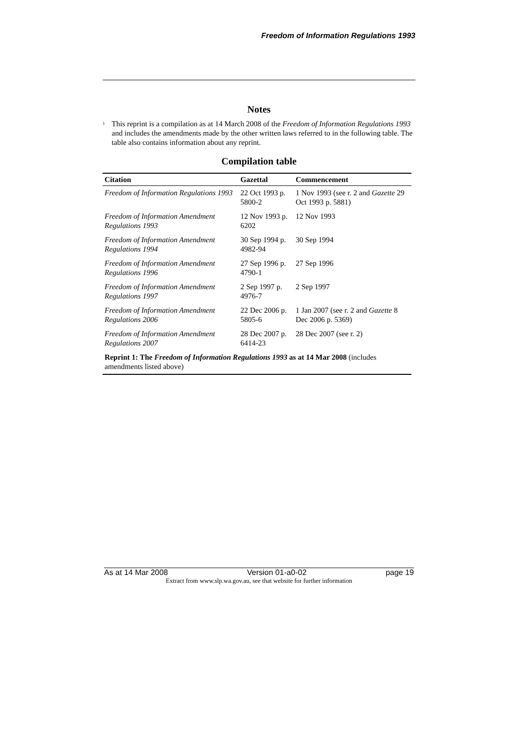Freedom of Information Regulations 1993
Notes
<sup>1</sup>
This reprint is a compilation as at 14 March 2008 of the Freedom of Information Regulations 1993 and includes the amendments made by the other written laws referred to in the following table. The table also contains information about any reprint.
Compilation table
| Citation | Gazettal | Commencement |
| --- | --- | --- |
| Freedom of Information Regulations 1993 | 22 Oct 1993 p. 5800-2 | 1 Nov 1993 (see r. 2 and Gazette 29 Oct 1993 p. 5881) |
| Freedom of Information Amendment Regulations 1993 | 12 Nov 1993 p. 6202 | 12 Nov 1993 |
| Freedom of Information Amendment Regulations 1994 | 30 Sep 1994 p. 4982-94 | 30 Sep 1994 |
| Freedom of Information Amendment Regulations 1996 | 27 Sep 1996 p. 4790-1 | 27 Sep 1996 |
| Freedom of Information Amendment Regulations 1997 | 2 Sep 1997 p. 4976-7 | 2 Sep 1997 |
| Freedom of Information Amendment Regulations 2006 | 22 Dec 2006 p. 5805-6 | 1 Jan 2007 (see r. 2 and Gazette 8 Dec 2006 p. 5369) |
| Freedom of Information Amendment Regulations 2007 | 28 Dec 2007 p. 6414-23 | 28 Dec 2007 (see r. 2) |
| Reprint 1: The Freedom of Information Regulations 1993 as at 14 Mar 2008 (includes amendments listed above) | | |
As at 14 Mar 2008 Version 01-a0-02 page 19
Extract from www.slp.wa.gov.au, see that website for further information